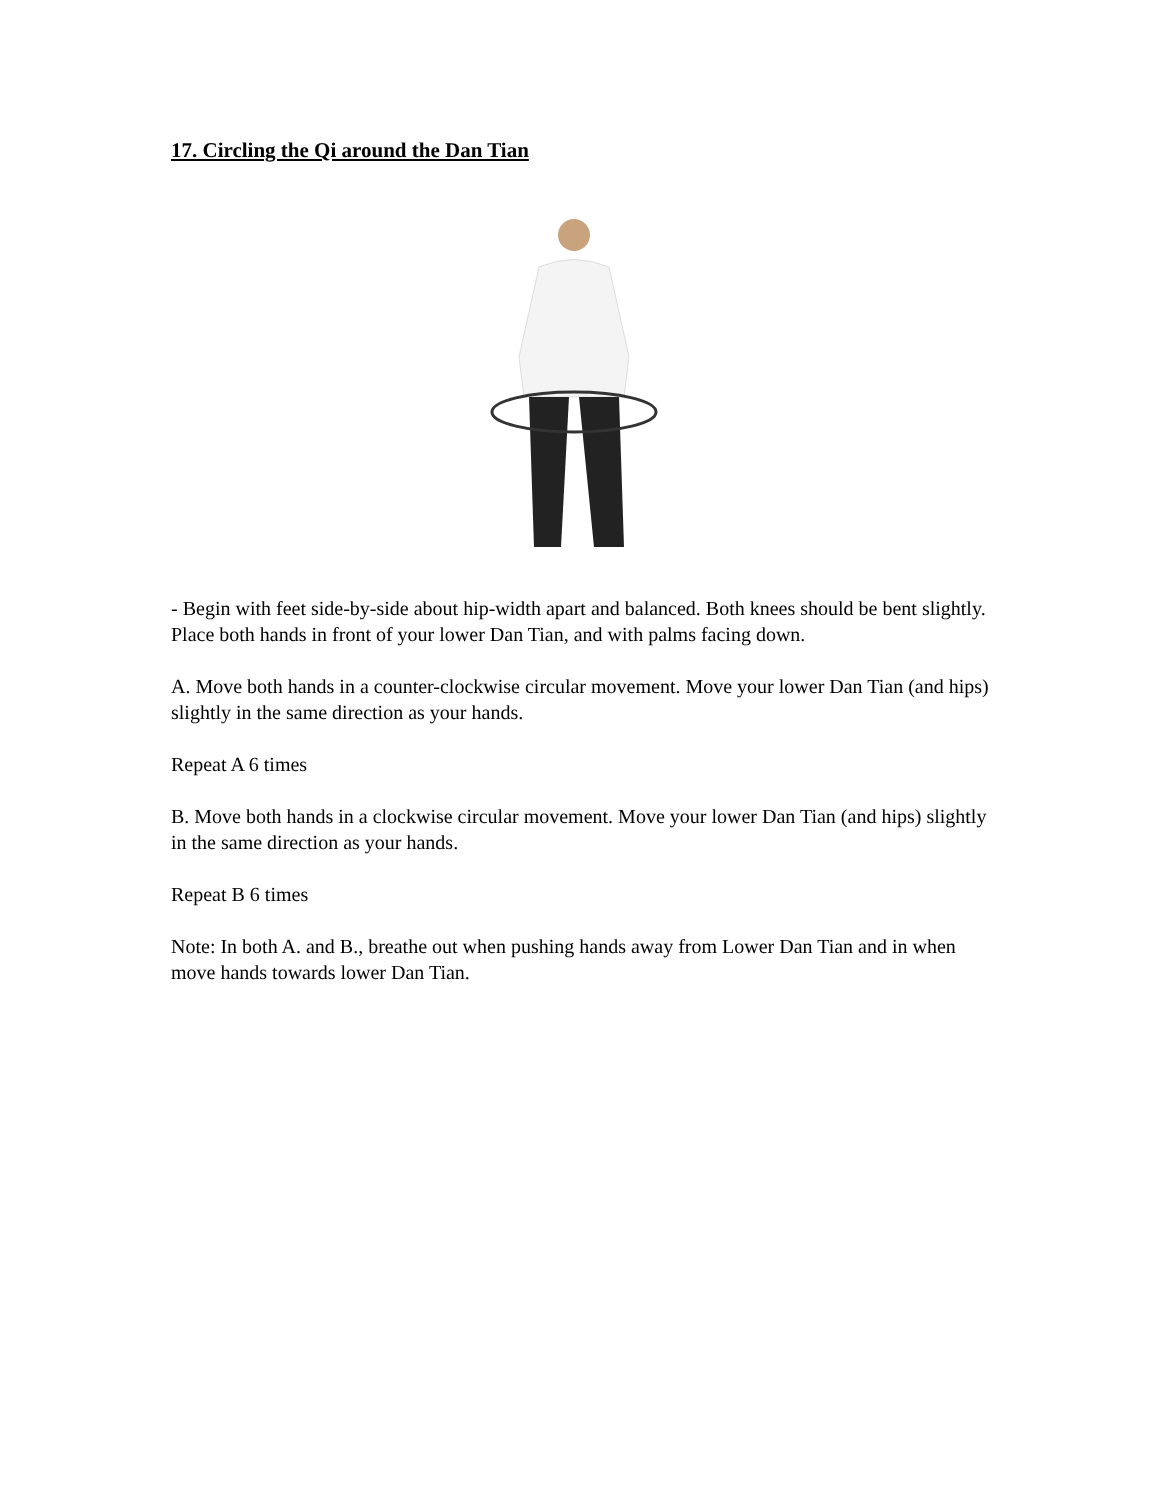17. Circling the Qi around the Dan Tian
- Begin with feet side-by-side about hip-width apart and balanced. Both knees should be bent slightly. Place both hands in front of your lower Dan Tian, and with palms facing down.
A. Move both hands in a counter-clockwise circular movement. Move your lower Dan Tian (and hips) slightly in the same direction as your hands.
Repeat A 6 times
B. Move both hands in a clockwise circular movement. Move your lower Dan Tian (and hips) slightly in the same direction as your hands.
Repeat B 6 times
Note: In both A. and B., breathe out when pushing hands away from Lower Dan Tian and in when move hands towards lower Dan Tian.